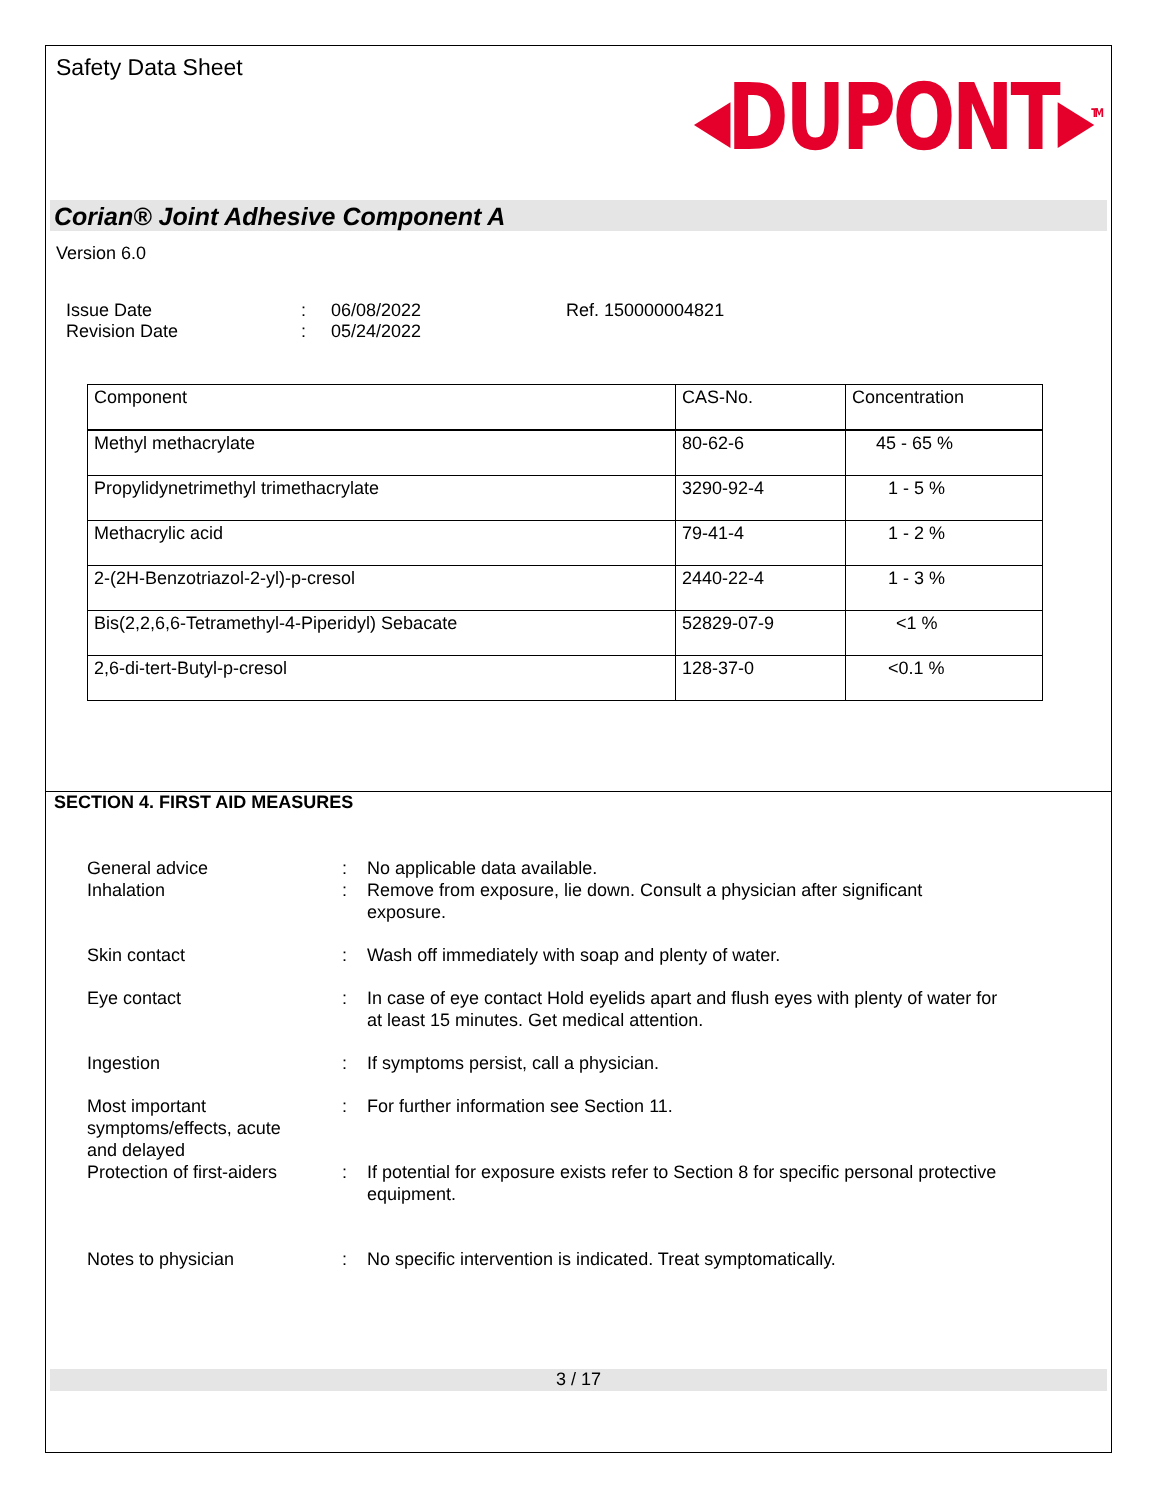Safety Data Sheet
◂DUPONT▸<sup>TM</sup>
Corian® Joint Adhesive Component A
Version 6.0
Issue Date
Revision Date
:
:
06/08/2022
05/24/2022
Ref. 150000004821
| Component | CAS-No. | Concentration |
| --- | --- | --- |
| Methyl methacrylate | 80-62-6 | 45 - 65 % |
| Propylidynetrimethyl trimethacrylate | 3290-92-4 | 1 - 5 % |
| Methacrylic acid | 79-41-4 | 1 - 2 % |
| 2-(2H-Benzotriazol-2-yl)-p-cresol | 2440-22-4 | 1 - 3 % |
| Bis(2,2,6,6-Tetramethyl-4-Piperidyl) Sebacate | 52829-07-9 | <1 % |
| 2,6-di-tert-Butyl-p-cresol | 128-37-0 | <0.1 % |
SECTION 4. FIRST AID MEASURES
| General advice | : | No applicable data available. |
| Inhalation | : | Remove from exposure, lie down. Consult a physician after significant exposure. |
| Skin contact | : | Wash off immediately with soap and plenty of water. |
| Eye contact | : | In case of eye contact Hold eyelids apart and flush eyes with plenty of water for at least 15 minutes. Get medical attention. |
| Ingestion | : | If symptoms persist, call a physician. |
| Most important symptoms/effects, acute and delayed | : | For further information see Section 11. |
| Protection of first-aiders | : | If potential for exposure exists refer to Section 8 for specific personal protective equipment. |
| Notes to physician | : | No specific intervention is indicated. Treat symptomatically. |
3 / 17